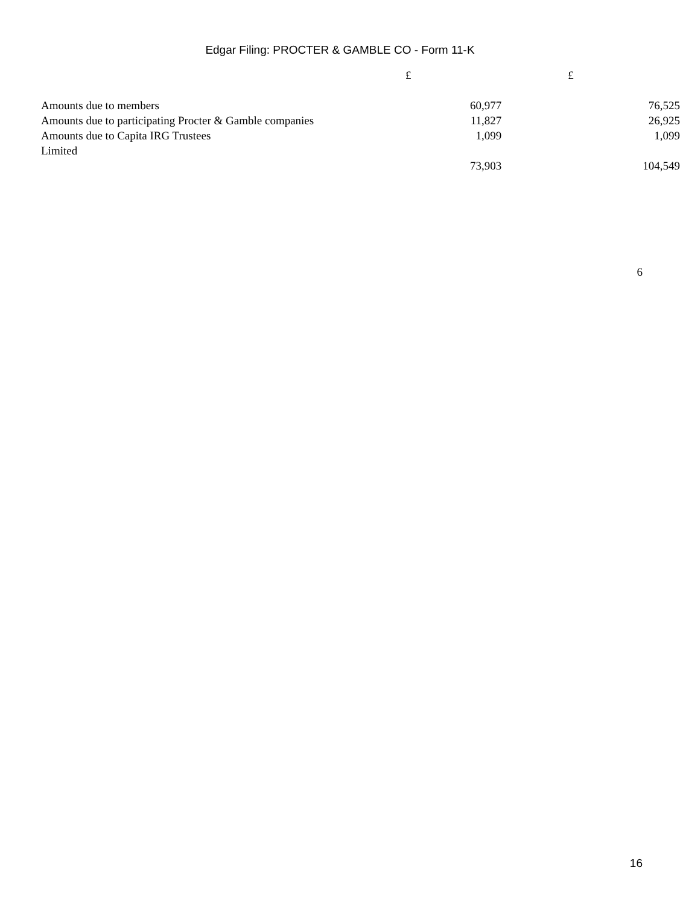Edgar Filing: PROCTER & GAMBLE CO - Form 11-K
| | £ | £ |
| Amounts due to members | 60,977 | 76,525 |
| Amounts due to participating Procter & Gamble companies | 11,827 | 26,925 |
| Amounts due to Capita IRG Trustees Limited | 1,099 | 1,099 |
| | 73,903 | 104,549 |
6
16